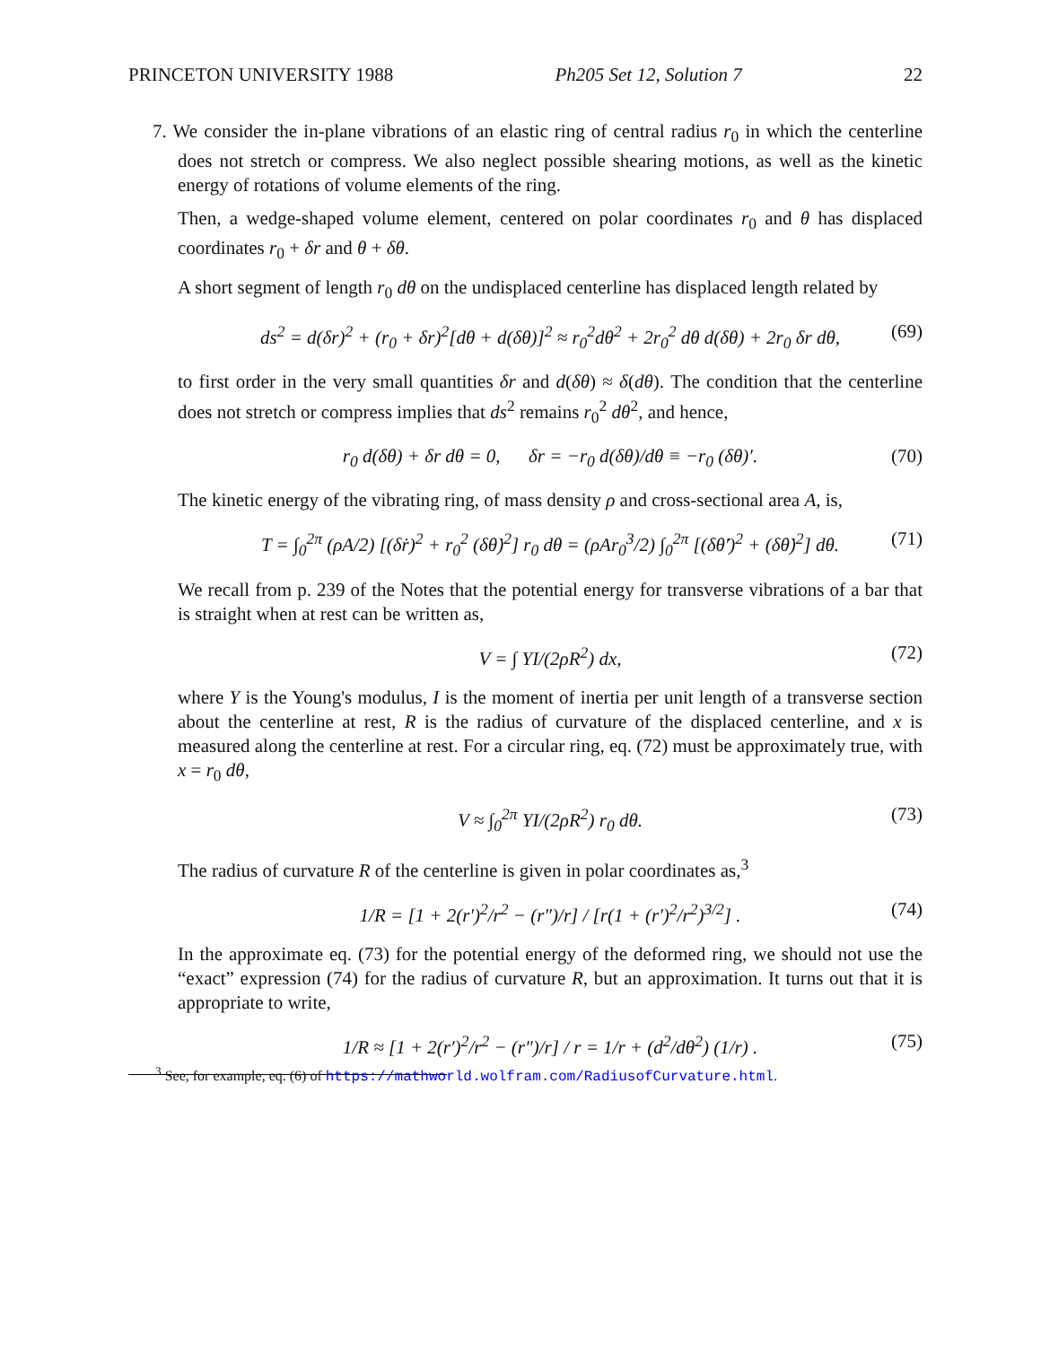PRINCETON UNIVERSITY 1988 Ph205 Set 12, Solution 7 22
7. We consider the in-plane vibrations of an elastic ring of central radius r<sub>0</sub> in which the centerline does not stretch or compress. We also neglect possible shearing motions, as well as the kinetic energy of rotations of volume elements of the ring.
Then, a wedge-shaped volume element, centered on polar coordinates r<sub>0</sub> and θ has displaced coordinates r<sub>0</sub> + δr and θ + δθ.
A short segment of length r<sub>0</sub> dθ on the undisplaced centerline has displaced length related by
ds<sup>2</sup> = d(δr)<sup>2</sup> + (r<sub>0</sub> + δr)<sup>2</sup>[dθ + d(δθ)]<sup>2</sup> ≈ r<sub>0</sub><sup>2</sup>dθ<sup>2</sup> + 2r<sub>0</sub><sup>2</sup> dθ d(δθ) + 2r<sub>0</sub> δr dθ, (69)
to first order in the very small quantities δr and d(δθ) ≈ δ(dθ). The condition that the centerline does not stretch or compress implies that ds<sup>2</sup> remains r<sub>0</sub><sup>2</sup> dθ<sup>2</sup>, and hence,
r<sub>0</sub> d(δθ) + δr dθ = 0, δr = −r<sub>0</sub> d(δθ)/dθ ≡ −r<sub>0</sub> (δθ)′. (70)
The kinetic energy of the vibrating ring, of mass density ρ and cross-sectional area A, is,
T = ∫<sub>0</sub><sup>2π</sup> (ρA/2) [(δṙ)<sup>2</sup> + r<sub>0</sub><sup>2</sup> (δθ̇)<sup>2</sup>] r<sub>0</sub> dθ = (ρAr<sub>0</sub><sup>3</sup>/2) ∫<sub>0</sub><sup>2π</sup> [(δθ̇′)<sup>2</sup> + (δθ̇)<sup>2</sup>] dθ. (71)
We recall from p. 239 of the Notes that the potential energy for transverse vibrations of a bar that is straight when at rest can be written as,
V = ∫ YI/(2ρR<sup>2</sup>) dx, (72)
where Y is the Young's modulus, I is the moment of inertia per unit length of a transverse section about the centerline at rest, R is the radius of curvature of the displaced centerline, and x is measured along the centerline at rest. For a circular ring, eq. (72) must be approximately true, with x = r<sub>0</sub> dθ,
V ≈ ∫<sub>0</sub><sup>2π</sup> YI/(2ρR<sup>2</sup>) r<sub>0</sub> dθ. (73)
The radius of curvature R of the centerline is given in polar coordinates as,<sup>3</sup>
1/R = [1 + 2(r′)<sup>2</sup>/r<sup>2</sup> − (r″)/r] / [r(1 + (r′)<sup>2</sup>/r<sup>2</sup>)<sup>3/2</sup>] . (74)
In the approximate eq. (73) for the potential energy of the deformed ring, we should not use the “exact” expression (74) for the radius of curvature R, but an approximation. It turns out that it is appropriate to write,
1/R ≈ [1 + 2(r′)<sup>2</sup>/r<sup>2</sup> − (r″)/r] / r = 1/r + (d<sup>2</sup>/dθ<sup>2</sup>) (1/r) . (75)
<sup>3</sup> See, for example, eq. (6) of https://mathworld.wolfram.com/RadiusofCurvature.html.